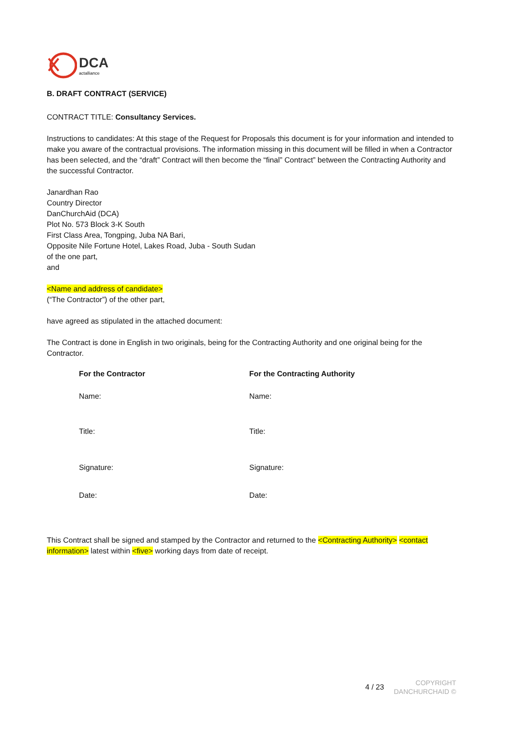DCA
actalliance
B. DRAFT CONTRACT (SERVICE)
CONTRACT TITLE: Consultancy Services.
Instructions to candidates: At this stage of the Request for Proposals this document is for your information and intended to make you aware of the contractual provisions. The information missing in this document will be filled in when a Contractor has been selected, and the “draft” Contract will then become the “final” Contract” between the Contracting Authority and the successful Contractor.
Janardhan Rao
Country Director
DanChurchAid (DCA)
Plot No. 573 Block 3-K South
First Class Area, Tongping, Juba NA Bari,
Opposite Nile Fortune Hotel, Lakes Road, Juba - South Sudan
of the one part,
and
<Name and address of candidate>
(“The Contractor”) of the other part,
have agreed as stipulated in the attached document:
The Contract is done in English in two originals, being for the Contracting Authority and one original being for the Contractor.
| For the Contractor | For the Contracting Authority |
| --- | --- |
| Name: | Name: |
| Title: | Title: |
| Signature: | Signature: |
| Date: | Date: |
This Contract shall be signed and stamped by the Contractor and returned to the <Contracting Authority> <contact information> latest within <five> working days from date of receipt.
4 / 23 COPYRIGHT
DANCHURCHAID ©